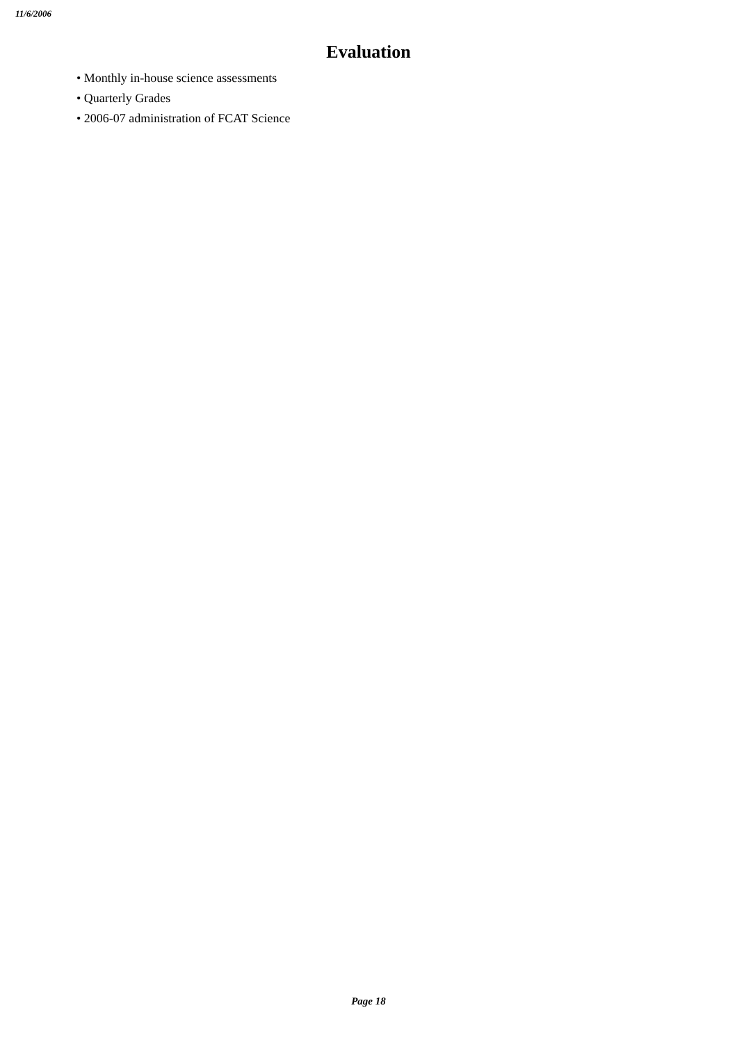11/6/2006
Evaluation
• Monthly in-house science assessments
• Quarterly Grades
• 2006-07 administration of FCAT Science
Page 18